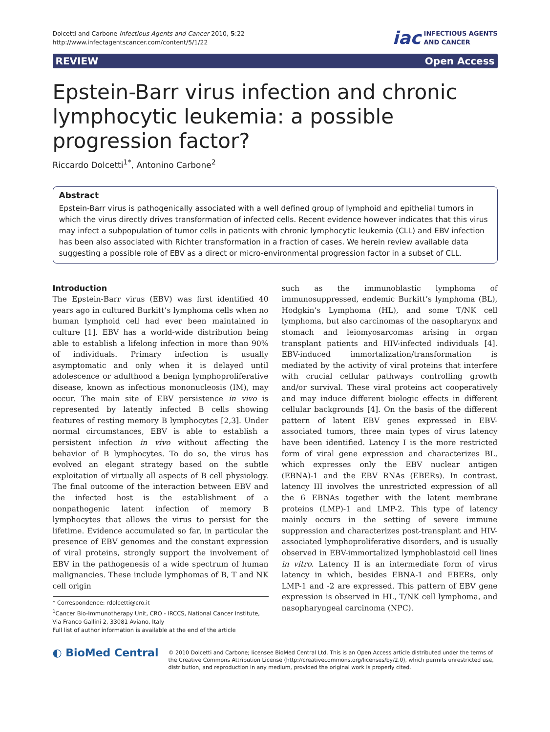Dolcetti and Carbone Infectious Agents and Cancer 2010, 5:22
http://www.infectagentscancer.com/content/5/1/22
iac INFECTIOUS AGENTS
AND CANCER
REVIEW Open Access
Epstein-Barr virus infection and chronic lymphocytic leukemia: a possible progression factor?
Riccardo Dolcetti<sup>1*</sup>, Antonino Carbone<sup>2</sup>
Abstract
Epstein-Barr virus is pathogenically associated with a well defined group of lymphoid and epithelial tumors in which the virus directly drives transformation of infected cells. Recent evidence however indicates that this virus may infect a subpopulation of tumor cells in patients with chronic lymphocytic leukemia (CLL) and EBV infection has been also associated with Richter transformation in a fraction of cases. We herein review available data suggesting a possible role of EBV as a direct or micro-environmental progression factor in a subset of CLL.
Introduction
The Epstein-Barr virus (EBV) was first identified 40 years ago in cultured Burkitt’s lymphoma cells when no human lymphoid cell had ever been maintained in culture [1]. EBV has a world-wide distribution being able to establish a lifelong infection in more than 90% of individuals. Primary infection is usually asymptomatic and only when it is delayed until adolescence or adulthood a benign lymphoproliferative disease, known as infectious mononucleosis (IM), may occur. The main site of EBV persistence in vivo is represented by latently infected B cells showing features of resting memory B lymphocytes [2,3]. Under normal circumstances, EBV is able to establish a persistent infection in vivo without affecting the behavior of B lymphocytes. To do so, the virus has evolved an elegant strategy based on the subtle exploitation of virtually all aspects of B cell physiology. The final outcome of the interaction between EBV and the infected host is the establishment of a nonpathogenic latent infection of memory B lymphocytes that allows the virus to persist for the lifetime. Evidence accumulated so far, in particular the presence of EBV genomes and the constant expression of viral proteins, strongly support the involvement of EBV in the pathogenesis of a wide spectrum of human malignancies. These include lymphomas of B, T and NK cell origin
* Correspondence: rdolcetti@cro.it
<sup>1</sup> Cancer Bio-Immunotherapy Unit, CRO - IRCCS, National Cancer Institute, Via Franco Gallini 2, 33081 Aviano, Italy
Full list of author information is available at the end of the article
such as the immunoblastic lymphoma of immunosuppressed, endemic Burkitt’s lymphoma (BL), Hodgkin’s Lymphoma (HL), and some T/NK cell lymphoma, but also carcinomas of the nasopharynx and stomach and leiomyosarcomas arising in organ transplant patients and HIV-infected individuals [4]. EBV-induced immortalization/transformation is mediated by the activity of viral proteins that interfere with crucial cellular pathways controlling growth and/or survival. These viral proteins act cooperatively and may induce different biologic effects in different cellular backgrounds [4]. On the basis of the different pattern of latent EBV genes expressed in EBV-associated tumors, three main types of virus latency have been identified. Latency I is the more restricted form of viral gene expression and characterizes BL, which expresses only the EBV nuclear antigen (EBNA)-1 and the EBV RNAs (EBERs). In contrast, latency III involves the unrestricted expression of all the 6 EBNAs together with the latent membrane proteins (LMP)-1 and LMP-2. This type of latency mainly occurs in the setting of severe immune suppression and characterizes post-transplant and HIV-associated lymphoproliferative disorders, and is usually observed in EBV-immortalized lymphoblastoid cell lines in vitro. Latency II is an intermediate form of virus latency in which, besides EBNA-1 and EBERs, only LMP-1 and -2 are expressed. This pattern of EBV gene expression is observed in HL, T/NK cell lymphoma, and nasopharyngeal carcinoma (NPC).
◐ BioMed Central
© 2010 Dolcetti and Carbone; licensee BioMed Central Ltd. This is an Open Access article distributed under the terms of the Creative Commons Attribution License (http://creativecommons.org/licenses/by/2.0), which permits unrestricted use, distribution, and reproduction in any medium, provided the original work is properly cited.